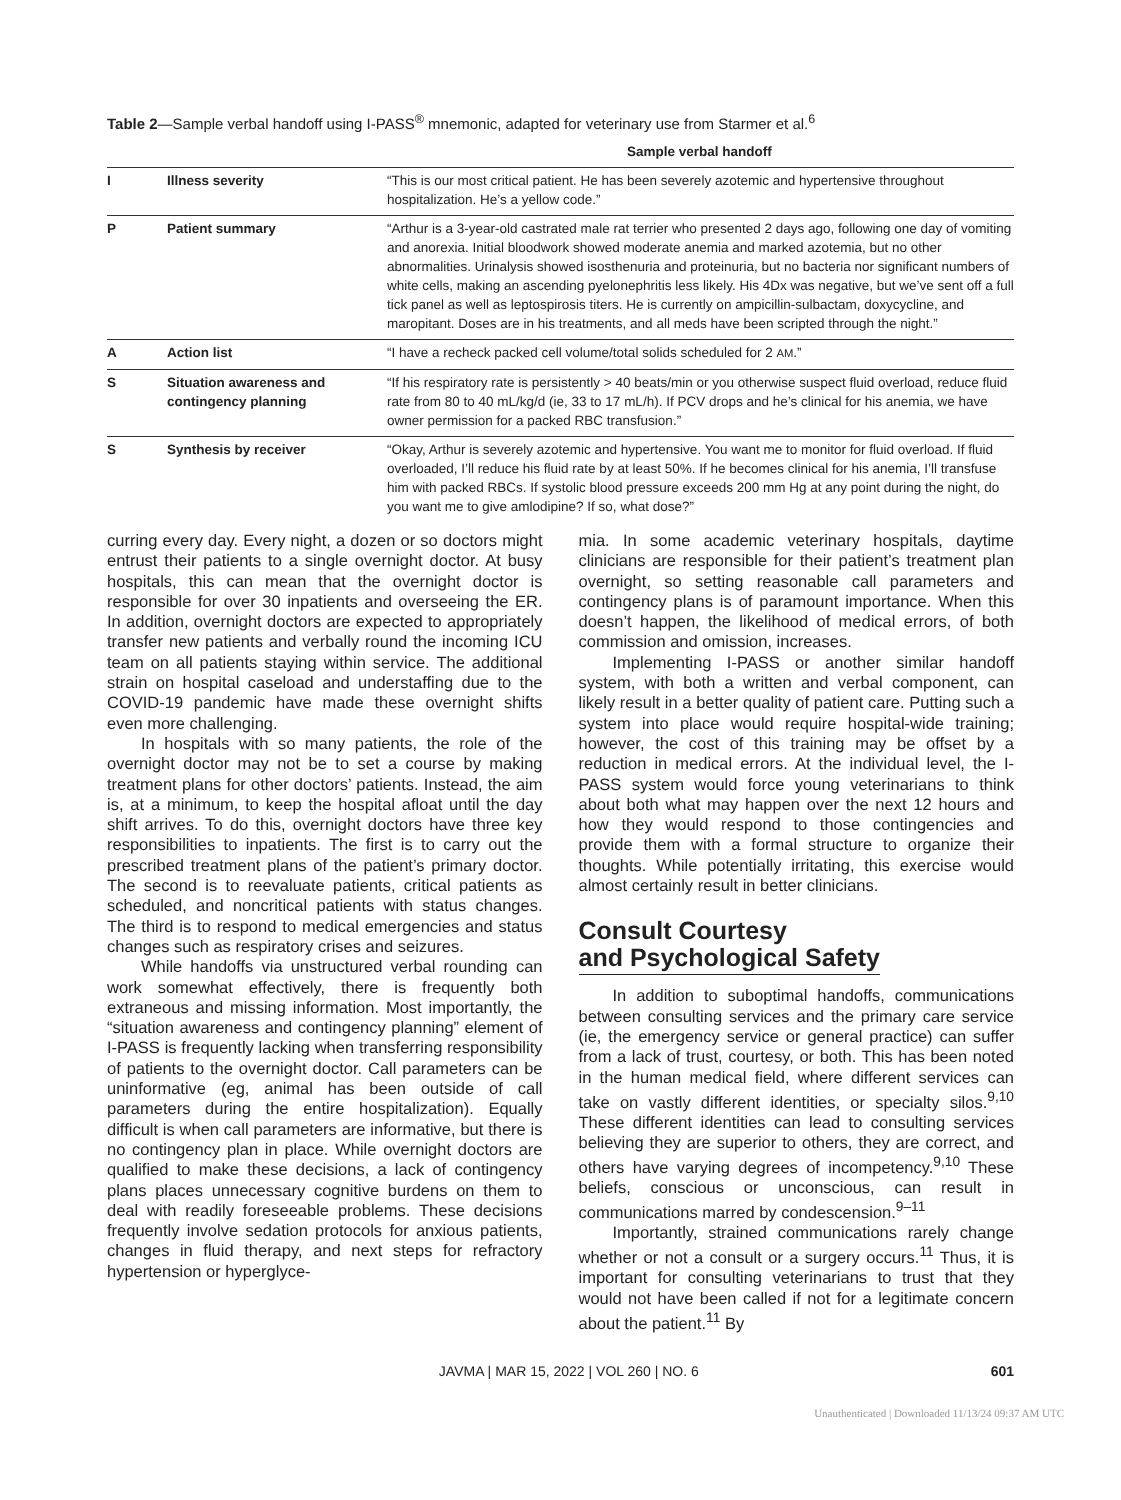Table 2—Sample verbal handoff using I-PASS<sup>®</sup> mnemonic, adapted for veterinary use from Starmer et al.<sup>6</sup>
| | | Sample verbal handoff |
| --- | --- | --- |
| I | Illness severity | “This is our most critical patient. He has been severely azotemic and hypertensive throughout hospitalization. He’s a yellow code.” |
| P | Patient summary | “Arthur is a 3-year-old castrated male rat terrier who presented 2 days ago, following one day of vomiting and anorexia. Initial bloodwork showed moderate anemia and marked azotemia, but no other abnormalities. Urinalysis showed isosthenuria and proteinuria, but no bacteria nor significant numbers of white cells, making an ascending pyelonephritis less likely. His 4Dx was negative, but we’ve sent off a full tick panel as well as leptospirosis titers. He is currently on ampicillin-sulbactam, doxycycline, and maropitant. Doses are in his treatments, and all meds have been scripted through the night.” |
| A | Action list | “I have a recheck packed cell volume/total solids scheduled for 2 AM .” |
| S | Situation awareness and contingency planning | “If his respiratory rate is persistently > 40 beats/min or you otherwise suspect fluid overload, reduce fluid rate from 80 to 40 mL/kg/d (ie, 33 to 17 mL/h). If PCV drops and he’s clinical for his anemia, we have owner permission for a packed RBC transfusion.” |
| S | Synthesis by receiver | “Okay, Arthur is severely azotemic and hypertensive. You want me to monitor for fluid overload. If fluid overloaded, I’ll reduce his fluid rate by at least 50%. If he becomes clinical for his anemia, I’ll transfuse him with packed RBCs. If systolic blood pressure exceeds 200 mm Hg at any point during the night, do you want me to give amlodipine? If so, what dose?” |
curring every day. Every night, a dozen or so doctors might entrust their patients to a single overnight doctor. At busy hospitals, this can mean that the overnight doctor is responsible for over 30 inpatients and overseeing the ER. In addition, overnight doctors are expected to appropriately transfer new patients and verbally round the incoming ICU team on all patients staying within service. The additional strain on hospital caseload and understaffing due to the COVID-19 pandemic have made these overnight shifts even more challenging.
In hospitals with so many patients, the role of the overnight doctor may not be to set a course by making treatment plans for other doctors’ patients. Instead, the aim is, at a minimum, to keep the hospital afloat until the day shift arrives. To do this, overnight doctors have three key responsibilities to inpatients. The first is to carry out the prescribed treatment plans of the patient’s primary doctor. The second is to reevaluate patients, critical patients as scheduled, and noncritical patients with status changes. The third is to respond to medical emergencies and status changes such as respiratory crises and seizures.
While handoffs via unstructured verbal rounding can work somewhat effectively, there is frequently both extraneous and missing information. Most importantly, the “situation awareness and contingency planning” element of I-PASS is frequently lacking when transferring responsibility of patients to the overnight doctor. Call parameters can be uninformative (eg, animal has been outside of call parameters during the entire hospitalization). Equally difficult is when call parameters are informative, but there is no contingency plan in place. While overnight doctors are qualified to make these decisions, a lack of contingency plans places unnecessary cognitive burdens on them to deal with readily foreseeable problems. These decisions frequently involve sedation protocols for anxious patients, changes in fluid therapy, and next steps for refractory hypertension or hyperglyce-
mia. In some academic veterinary hospitals, daytime clinicians are responsible for their patient’s treatment plan overnight, so setting reasonable call parameters and contingency plans is of paramount importance. When this doesn’t happen, the likelihood of medical errors, of both commission and omission, increases.
Implementing I-PASS or another similar handoff system, with both a written and verbal component, can likely result in a better quality of patient care. Putting such a system into place would require hospital-wide training; however, the cost of this training may be offset by a reduction in medical errors. At the individual level, the I-PASS system would force young veterinarians to think about both what may happen over the next 12 hours and how they would respond to those contingencies and provide them with a formal structure to organize their thoughts. While potentially irritating, this exercise would almost certainly result in better clinicians.
Consult Courtesy
and Psychological Safety
In addition to suboptimal handoffs, communications between consulting services and the primary care service (ie, the emergency service or general practice) can suffer from a lack of trust, courtesy, or both. This has been noted in the human medical field, where different services can take on vastly different identities, or specialty silos.<sup>9,10</sup> These different identities can lead to consulting services believing they are superior to others, they are correct, and others have varying degrees of incompetency.<sup>9,10</sup> These beliefs, conscious or unconscious, can result in communications marred by condescension.<sup>9–11</sup>
Importantly, strained communications rarely change whether or not a consult or a surgery occurs.<sup>11</sup> Thus, it is important for consulting veterinarians to trust that they would not have been called if not for a legitimate concern about the patient.<sup>11</sup> By
JAVMA | MAR 15, 2022 | VOL 260 | NO. 6 601
Unauthenticated | Downloaded 11/13/24 09:37 AM UTC